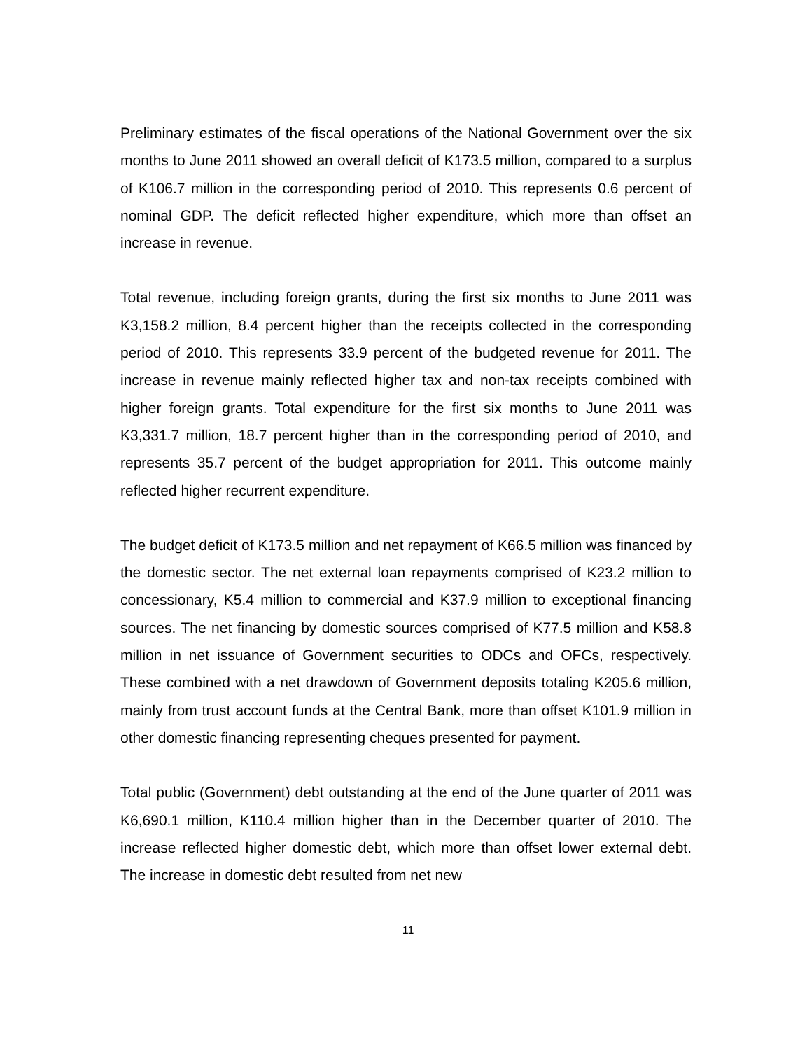Preliminary estimates of the fiscal operations of the National Government over the six months to June 2011 showed an overall deficit of K173.5 million, compared to a surplus of K106.7 million in the corresponding period of 2010. This represents 0.6 percent of nominal GDP. The deficit reflected higher expenditure, which more than offset an increase in revenue.
Total revenue, including foreign grants, during the first six months to June 2011 was K3,158.2 million, 8.4 percent higher than the receipts collected in the corresponding period of 2010. This represents 33.9 percent of the budgeted revenue for 2011. The increase in revenue mainly reflected higher tax and non-tax receipts combined with higher foreign grants. Total expenditure for the first six months to June 2011 was K3,331.7 million, 18.7 percent higher than in the corresponding period of 2010, and represents 35.7 percent of the budget appropriation for 2011. This outcome mainly reflected higher recurrent expenditure.
The budget deficit of K173.5 million and net repayment of K66.5 million was financed by the domestic sector. The net external loan repayments comprised of K23.2 million to concessionary, K5.4 million to commercial and K37.9 million to exceptional financing sources. The net financing by domestic sources comprised of K77.5 million and K58.8 million in net issuance of Government securities to ODCs and OFCs, respectively. These combined with a net drawdown of Government deposits totaling K205.6 million, mainly from trust account funds at the Central Bank, more than offset K101.9 million in other domestic financing representing cheques presented for payment.
Total public (Government) debt outstanding at the end of the June quarter of 2011 was K6,690.1 million, K110.4 million higher than in the December quarter of 2010. The increase reflected higher domestic debt, which more than offset lower external debt. The increase in domestic debt resulted from net new
11